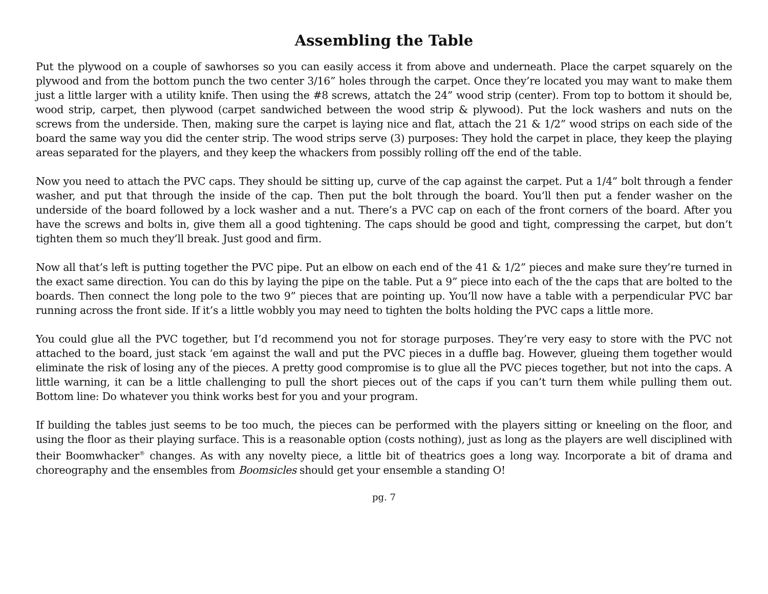Assembling the Table
Put the plywood on a couple of sawhorses so you can easily access it from above and underneath. Place the carpet squarely on the plywood and from the bottom punch the two center 3/16” holes through the carpet. Once they’re located you may want to make them just a little larger with a utility knife. Then using the #8 screws, attatch the 24” wood strip (center). From top to bottom it should be, wood strip, carpet, then plywood (carpet sandwiched between the wood strip & plywood). Put the lock washers and nuts on the screws from the underside. Then, making sure the carpet is laying nice and flat, attach the 21 & 1/2” wood strips on each side of the board the same way you did the center strip. The wood strips serve (3) purposes: They hold the carpet in place, they keep the playing areas separated for the players, and they keep the whackers from possibly rolling off the end of the table.
Now you need to attach the PVC caps. They should be sitting up, curve of the cap against the carpet. Put a 1/4” bolt through a fender washer, and put that through the inside of the cap. Then put the bolt through the board. You’ll then put a fender washer on the underside of the board followed by a lock washer and a nut. There’s a PVC cap on each of the front corners of the board. After you have the screws and bolts in, give them all a good tightening. The caps should be good and tight, compressing the carpet, but don’t tighten them so much they’ll break. Just good and firm.
Now all that’s left is putting together the PVC pipe. Put an elbow on each end of the 41 & 1/2” pieces and make sure they’re turned in the exact same direction. You can do this by laying the pipe on the table. Put a 9” piece into each of the the caps that are bolted to the boards. Then connect the long pole to the two 9” pieces that are pointing up. You’ll now have a table with a perpendicular PVC bar running across the front side. If it’s a little wobbly you may need to tighten the bolts holding the PVC caps a little more.
You could glue all the PVC together, but I’d recommend you not for storage purposes. They’re very easy to store with the PVC not attached to the board, just stack ‘em against the wall and put the PVC pieces in a duffle bag. However, glueing them together would eliminate the risk of losing any of the pieces. A pretty good compromise is to glue all the PVC pieces together, but not into the caps. A little warning, it can be a little challenging to pull the short pieces out of the caps if you can’t turn them while pulling them out. Bottom line: Do whatever you think works best for you and your program.
If building the tables just seems to be too much, the pieces can be performed with the players sitting or kneeling on the floor, and using the floor as their playing surface. This is a reasonable option (costs nothing), just as long as the players are well disciplined with their Boomwhacker<sup>®</sup> changes. As with any novelty piece, a little bit of theatrics goes a long way. Incorporate a bit of drama and choreography and the ensembles from Boomsicles should get your ensemble a standing O!
pg. 7